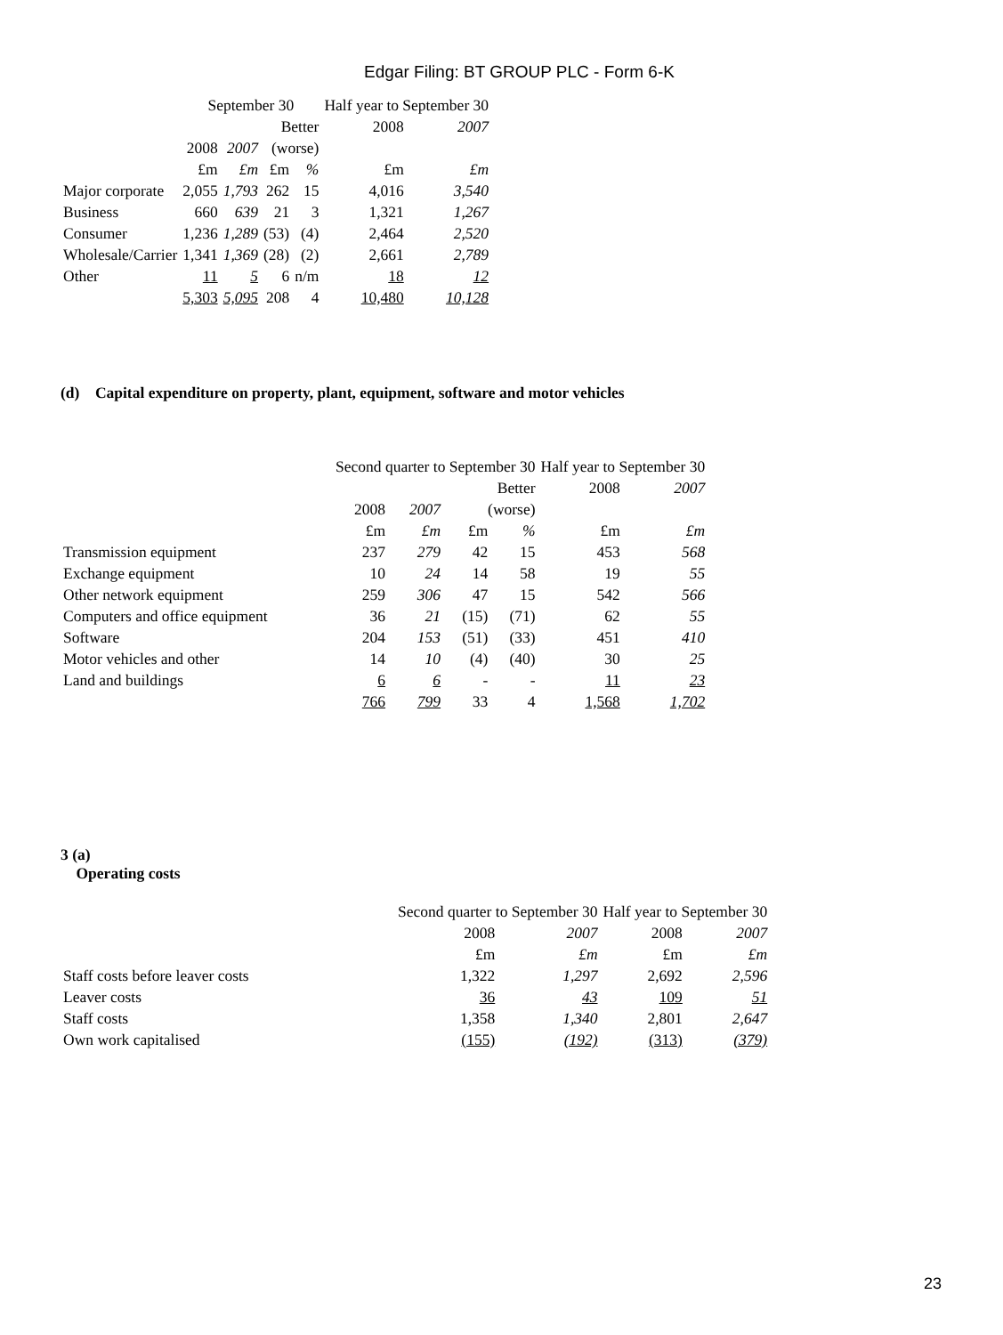Edgar Filing: BT GROUP PLC - Form 6-K
| | September 30 | | | | Half year to September 30 | |
| --- | --- | --- | --- | --- | --- | --- |
| | | | Better | | 2008 | 2007 |
| | 2008 | 2007 | (worse) | | | |
| | £m | £m | £m | % | £m | £m |
| Major corporate | 2,055 | 1,793 | 262 | 15 | 4,016 | 3,540 |
| Business | 660 | 639 | 21 | 3 | 1,321 | 1,267 |
| Consumer | 1,236 | 1,289 | (53) | (4) | 2,464 | 2,520 |
| Wholesale/Carrier | 1,341 | 1,369 | (28) | (2) | 2,661 | 2,789 |
| Other | 11 | 5 | 6 | n/m | 18 | 12 |
| | 5,303 | 5,095 | 208 | 4 | 10,480 | 10,128 |
(d) Capital expenditure on property, plant, equipment, software and motor vehicles
| | Second quarter to September 30 | | | | Half year to September 30 | |
| --- | --- | --- | --- | --- | --- | --- |
| | | | Better | | 2008 | 2007 |
| | 2008 | 2007 | (worse) | | | |
| | £m | £m | £m | % | £m | £m |
| Transmission equipment | 237 | 279 | 42 | 15 | 453 | 568 |
| Exchange equipment | 10 | 24 | 14 | 58 | 19 | 55 |
| Other network equipment | 259 | 306 | 47 | 15 | 542 | 566 |
| Computers and office equipment | 36 | 21 | (15) | (71) | 62 | 55 |
| Software | 204 | 153 | (51) | (33) | 451 | 410 |
| Motor vehicles and other | 14 | 10 | (4) | (40) | 30 | 25 |
| Land and buildings | 6 | 6 | - | - | 11 | 23 |
| | 766 | 799 | 33 | 4 | 1,568 | 1,702 |
3 (a)
Operating costs
| | Second quarter to September 30 | | Half year to September 30 | |
| --- | --- | --- | --- | --- |
| | 2008 | 2007 | 2008 | 2007 |
| | £m | £m | £m | £m |
| Staff costs before leaver costs | 1,322 | 1,297 | 2,692 | 2,596 |
| Leaver costs | 36 | 43 | 109 | 51 |
| Staff costs | 1,358 | 1,340 | 2,801 | 2,647 |
| Own work capitalised | (155) | (192) | (313) | (379) |
23